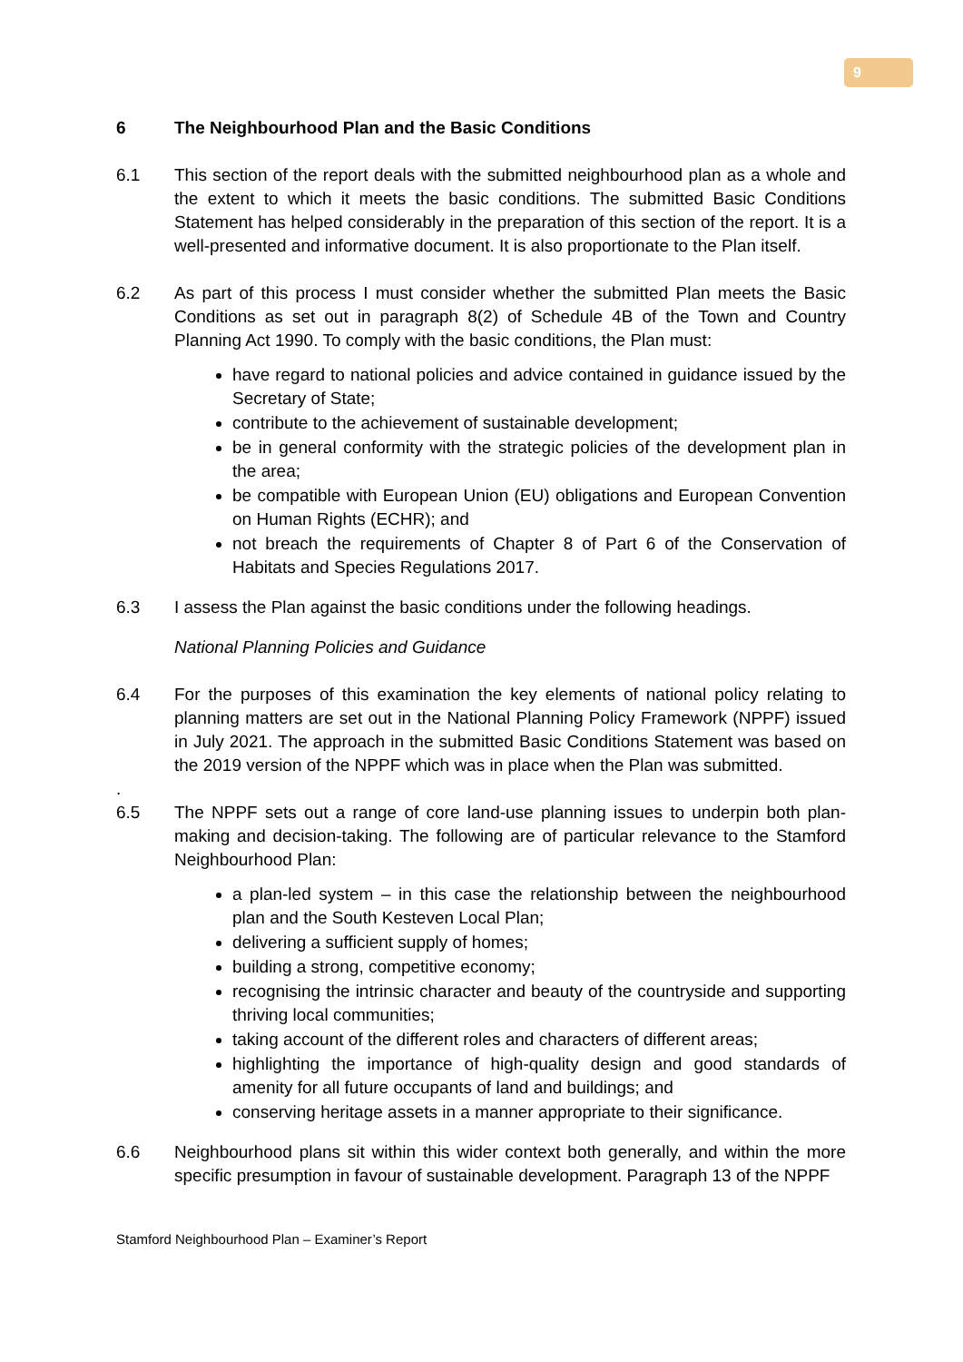9
6 The Neighbourhood Plan and the Basic Conditions
6.1 This section of the report deals with the submitted neighbourhood plan as a whole and the extent to which it meets the basic conditions. The submitted Basic Conditions Statement has helped considerably in the preparation of this section of the report. It is a well-presented and informative document. It is also proportionate to the Plan itself.
6.2 As part of this process I must consider whether the submitted Plan meets the Basic Conditions as set out in paragraph 8(2) of Schedule 4B of the Town and Country Planning Act 1990. To comply with the basic conditions, the Plan must:
have regard to national policies and advice contained in guidance issued by the Secretary of State;
contribute to the achievement of sustainable development;
be in general conformity with the strategic policies of the development plan in the area;
be compatible with European Union (EU) obligations and European Convention on Human Rights (ECHR); and
not breach the requirements of Chapter 8 of Part 6 of the Conservation of Habitats and Species Regulations 2017.
6.3 I assess the Plan against the basic conditions under the following headings.
National Planning Policies and Guidance
6.4 For the purposes of this examination the key elements of national policy relating to planning matters are set out in the National Planning Policy Framework (NPPF) issued in July 2021. The approach in the submitted Basic Conditions Statement was based on the 2019 version of the NPPF which was in place when the Plan was submitted.
.
6.5 The NPPF sets out a range of core land-use planning issues to underpin both plan-making and decision-taking. The following are of particular relevance to the Stamford Neighbourhood Plan:
a plan-led system – in this case the relationship between the neighbourhood plan and the South Kesteven Local Plan;
delivering a sufficient supply of homes;
building a strong, competitive economy;
recognising the intrinsic character and beauty of the countryside and supporting thriving local communities;
taking account of the different roles and characters of different areas;
highlighting the importance of high-quality design and good standards of amenity for all future occupants of land and buildings; and
conserving heritage assets in a manner appropriate to their significance.
6.6 Neighbourhood plans sit within this wider context both generally, and within the more specific presumption in favour of sustainable development. Paragraph 13 of the NPPF
Stamford Neighbourhood Plan – Examiner’s Report